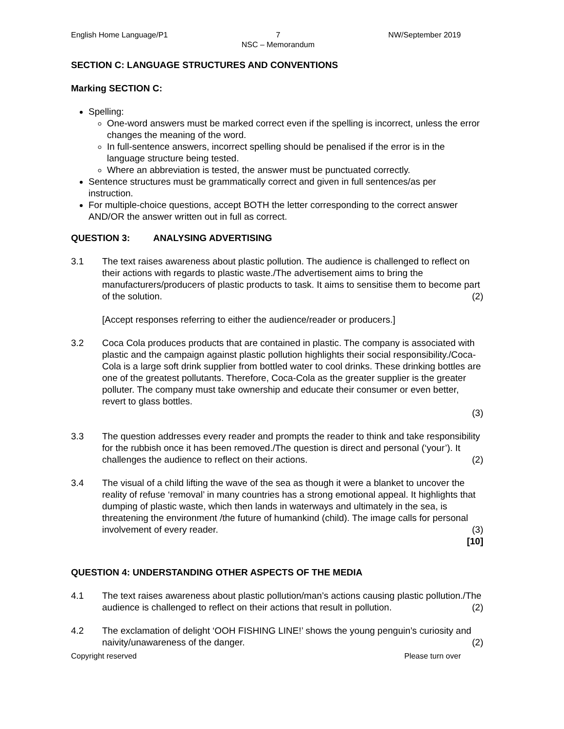English Home Language/P1 7
NSC – Memorandum NW/September 2019
SECTION C: LANGUAGE STRUCTURES AND CONVENTIONS
Marking SECTION C:
Spelling:
One-word answers must be marked correct even if the spelling is incorrect, unless the error changes the meaning of the word.
In full-sentence answers, incorrect spelling should be penalised if the error is in the language structure being tested.
Where an abbreviation is tested, the answer must be punctuated correctly.
Sentence structures must be grammatically correct and given in full sentences/as per instruction.
For multiple-choice questions, accept BOTH the letter corresponding to the correct answer AND/OR the answer written out in full as correct.
QUESTION 3: ANALYSING ADVERTISING
3.1 The text raises awareness about plastic pollution. The audience is challenged to reflect on their actions with regards to plastic waste./The advertisement aims to bring the manufacturers/producers of plastic products to task. It aims to sensitise them to become part of the solution. (2)
[Accept responses referring to either the audience/reader or producers.]
3.2 Coca Cola produces products that are contained in plastic. The company is associated with plastic and the campaign against plastic pollution highlights their social responsibility./Coca-Cola is a large soft drink supplier from bottled water to cool drinks. These drinking bottles are one of the greatest pollutants. Therefore, Coca-Cola as the greater supplier is the greater polluter. The company must take ownership and educate their consumer or even better, revert to glass bottles.
(3)
3.3 The question addresses every reader and prompts the reader to think and take responsibility for the rubbish once it has been removed./The question is direct and personal (‘your’). It challenges the audience to reflect on their actions. (2)
3.4 The visual of a child lifting the wave of the sea as though it were a blanket to uncover the reality of refuse ‘removal’ in many countries has a strong emotional appeal. It highlights that dumping of plastic waste, which then lands in waterways and ultimately in the sea, is threatening the environment /the future of humankind (child). The image calls for personal involvement of every reader. (3)
[10]
QUESTION 4: UNDERSTANDING OTHER ASPECTS OF THE MEDIA
4.1 The text raises awareness about plastic pollution/man’s actions causing plastic pollution./The audience is challenged to reflect on their actions that result in pollution. (2)
4.2 The exclamation of delight ‘OOH FISHING LINE!’ shows the young penguin’s curiosity and naivity/unawareness of the danger. (2)
Copyright reserved Please turn over